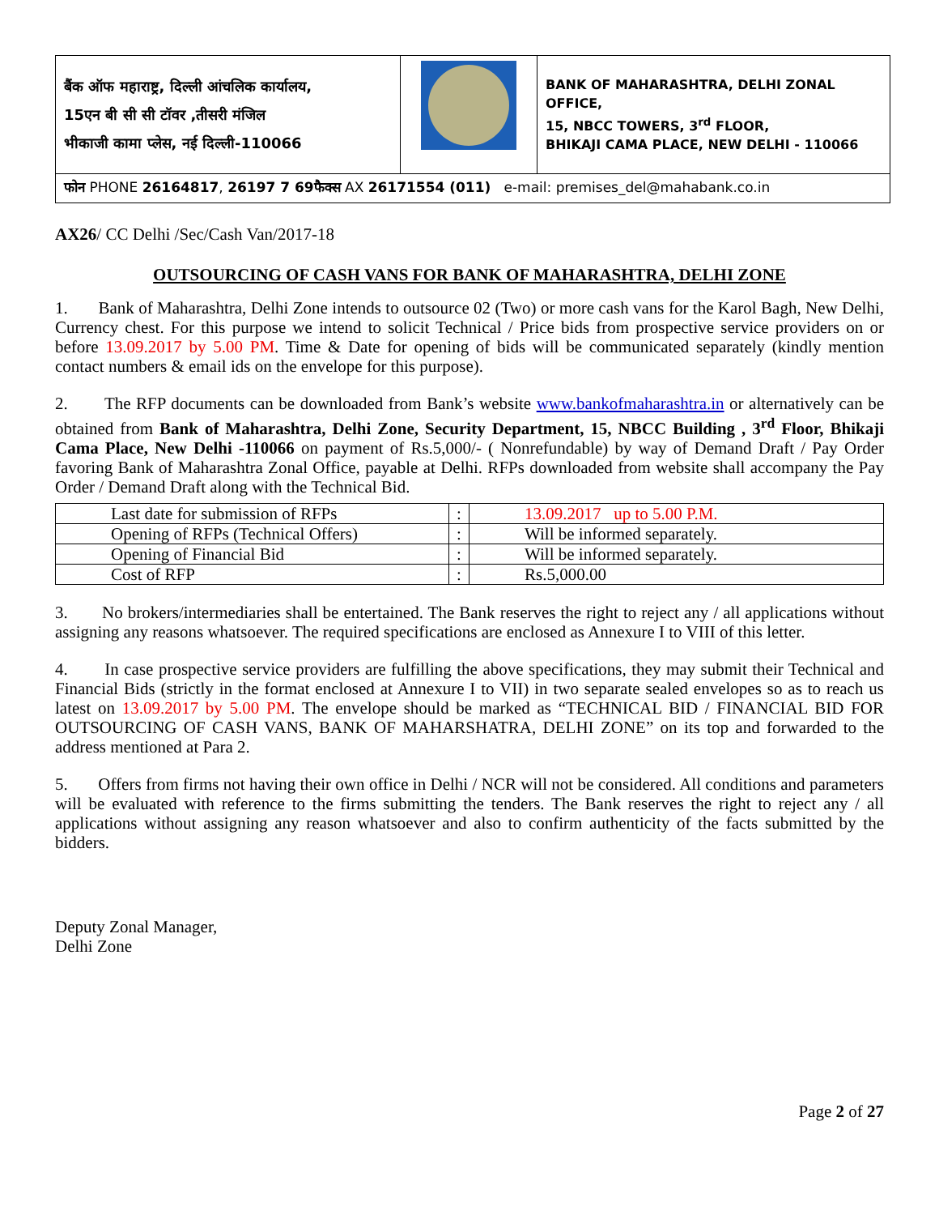| बैंक ऑफ महाराष्ट्र, दिल्ली आंचलिक कार्यालय, 15एन बी सी सी टॉवर ,तीसरी मंजिल भीकाजी कामा प्लेस, नई दिल्ली-110066 | | BANK OF MAHARASHTRA, DELHI ZONAL OFFICE, 15, NBCC TOWERS, 3<sup>rd</sup> FLOOR, BHIKAJI CAMA PLACE, NEW DELHI - 110066 |
| फोन PHONE 26164817 , 26197 7 69फैक्स AX 26171554 (011) e-mail: premises_del@mahabank.co.in | | |
AX26/ CC Delhi /Sec/Cash Van/2017-18
OUTSOURCING OF CASH VANS FOR BANK OF MAHARASHTRA, DELHI ZONE
1. Bank of Maharashtra, Delhi Zone intends to outsource 02 (Two) or more cash vans for the Karol Bagh, New Delhi, Currency chest. For this purpose we intend to solicit Technical / Price bids from prospective service providers on or before 13.09.2017 by 5.00 PM. Time & Date for opening of bids will be communicated separately (kindly mention contact numbers & email ids on the envelope for this purpose).
2. The RFP documents can be downloaded from Bank’s website www.bankofmaharashtra.in or alternatively can be obtained from Bank of Maharashtra, Delhi Zone, Security Department, 15, NBCC Building , 3<sup>rd</sup> Floor, Bhikaji Cama Place, New Delhi -110066 on payment of Rs.5,000/- ( Nonrefundable) by way of Demand Draft / Pay Order favoring Bank of Maharashtra Zonal Office, payable at Delhi. RFPs downloaded from website shall accompany the Pay Order / Demand Draft along with the Technical Bid.
| Last date for submission of RFPs | : | 13.09.2017 up to 5.00 P.M. |
| Opening of RFPs (Technical Offers) | : | Will be informed separately. |
| Opening of Financial Bid | : | Will be informed separately. |
| Cost of RFP | : | Rs.5,000.00 |
3. No brokers/intermediaries shall be entertained. The Bank reserves the right to reject any / all applications without assigning any reasons whatsoever. The required specifications are enclosed as Annexure I to VIII of this letter.
4. In case prospective service providers are fulfilling the above specifications, they may submit their Technical and Financial Bids (strictly in the format enclosed at Annexure I to VII) in two separate sealed envelopes so as to reach us latest on 13.09.2017 by 5.00 PM. The envelope should be marked as “TECHNICAL BID / FINANCIAL BID FOR OUTSOURCING OF CASH VANS, BANK OF MAHARSHATRA, DELHI ZONE” on its top and forwarded to the address mentioned at Para 2.
5. Offers from firms not having their own office in Delhi / NCR will not be considered. All conditions and parameters will be evaluated with reference to the firms submitting the tenders. The Bank reserves the right to reject any / all applications without assigning any reason whatsoever and also to confirm authenticity of the facts submitted by the bidders.
Deputy Zonal Manager,
Delhi Zone
Page 2 of 27